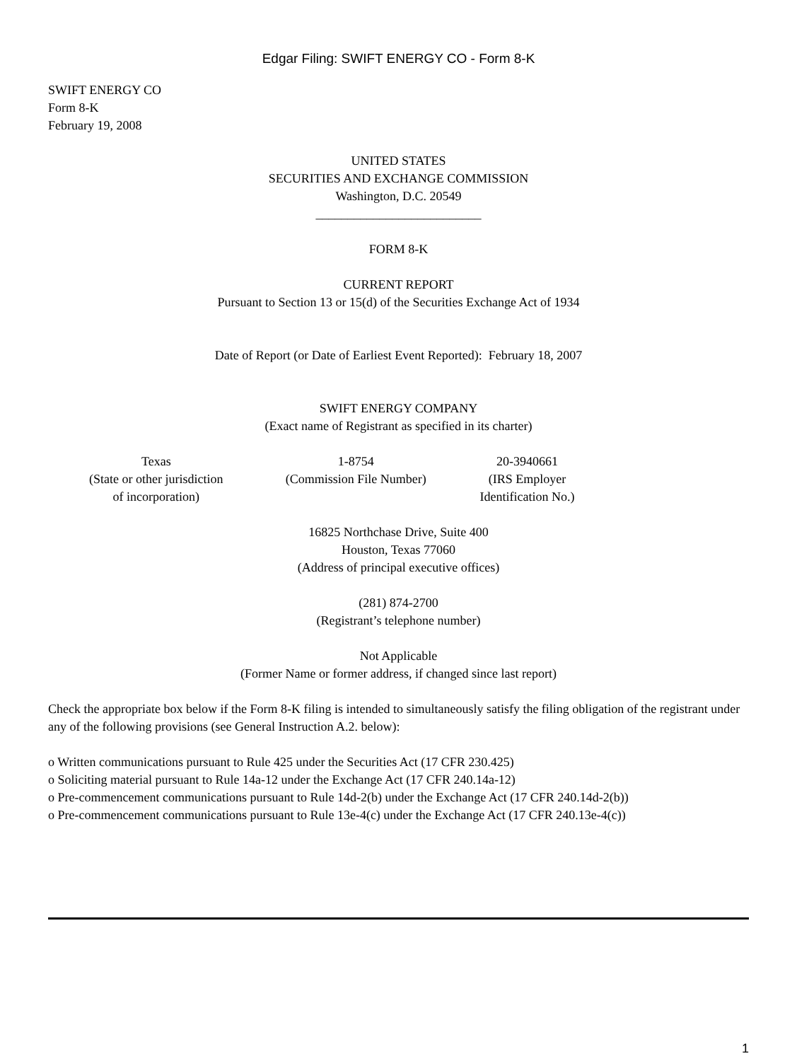Edgar Filing: SWIFT ENERGY CO - Form 8-K
SWIFT ENERGY CO
Form 8-K
February 19, 2008
UNITED STATES
SECURITIES AND EXCHANGE COMMISSION
Washington, D.C. 20549
__________________________
FORM 8-K
CURRENT REPORT
Pursuant to Section 13 or 15(d) of the Securities Exchange Act of 1934
Date of Report (or Date of Earliest Event Reported): February 18, 2007
SWIFT ENERGY COMPANY
(Exact name of Registrant as specified in its charter)
| Texas (State or other jurisdiction of incorporation) | 1-8754 (Commission File Number) | 20-3940661 (IRS Employer Identification No.) |
16825 Northchase Drive, Suite 400
Houston, Texas 77060
(Address of principal executive offices)
(281) 874-2700
(Registrant’s telephone number)
Not Applicable
(Former Name or former address, if changed since last report)
Check the appropriate box below if the Form 8-K filing is intended to simultaneously satisfy the filing obligation of the registrant under any of the following provisions (see General Instruction A.2. below):
o Written communications pursuant to Rule 425 under the Securities Act (17 CFR 230.425)
o Soliciting material pursuant to Rule 14a-12 under the Exchange Act (17 CFR 240.14a-12)
o Pre-commencement communications pursuant to Rule 14d-2(b) under the Exchange Act (17 CFR 240.14d-2(b))
o Pre-commencement communications pursuant to Rule 13e-4(c) under the Exchange Act (17 CFR 240.13e-4(c))
1